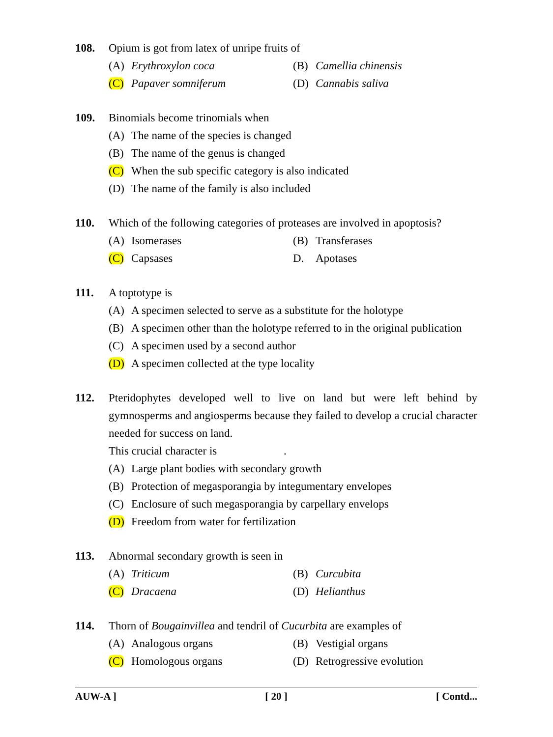108. Opium is got from latex of unripe fruits of
(A) Erythroxylon coca (B) Camellia chinensis
(C) Papaver somniferum (D) Cannabis saliva
109. Binomials become trinomials when
(A) The name of the species is changed
(B) The name of the genus is changed
(C) When the sub specific category is also indicated
(D) The name of the family is also included
110. Which of the following categories of proteases are involved in apoptosis?
(A) Isomerases (B) Transferases
(C) Capsases D. Apotases
111. A toptotype is
(A) A specimen selected to serve as a substitute for the holotype
(B) A specimen other than the holotype referred to in the original publication
(C) A specimen used by a second author
(D) A specimen collected at the type locality
112. Pteridophytes developed well to live on land but were left behind by gymnosperms and angiosperms because they failed to develop a crucial character needed for success on land.
This crucial character is .
(A) Large plant bodies with secondary growth
(B) Protection of megasporangia by integumentary envelopes
(C) Enclosure of such megasporangia by carpellary envelops
(D) Freedom from water for fertilization
113. Abnormal secondary growth is seen in
(A) Triticum (B) Curcubita
(C) Dracaena (D) Helianthus
114. Thorn of Bougainvillea and tendril of Cucurbita are examples of
(A) Analogous organs (B) Vestigial organs
(C) Homologous organs (D) Retrogressive evolution
AUW-A ] [ 20 ] [ Contd...